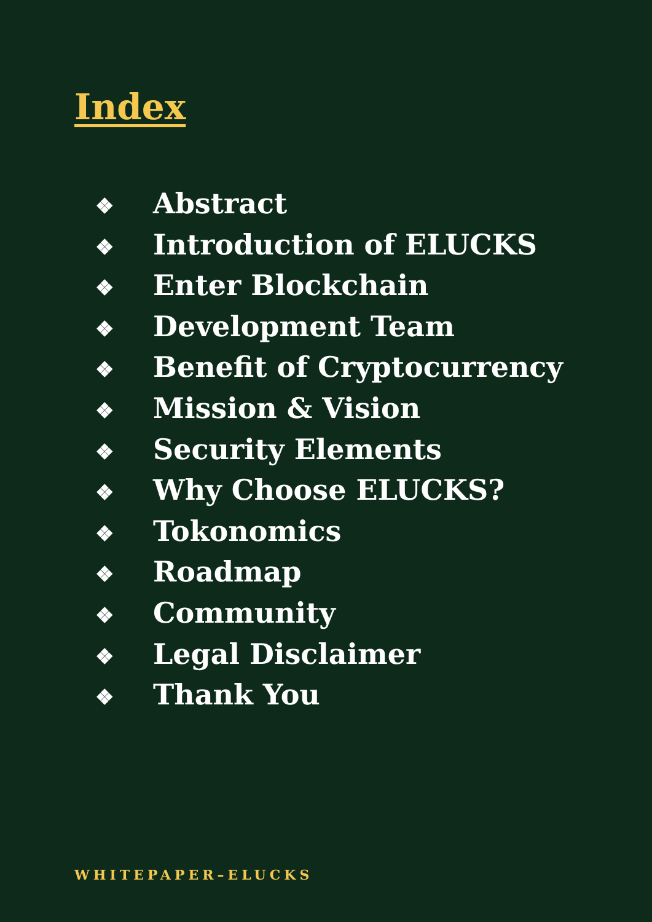Index
❖ Abstract
❖ Introduction of ELUCKS
❖ Enter Blockchain
❖ Development Team
❖ Benefit of Cryptocurrency
❖ Mission & Vision
❖ Security Elements
❖ Why Choose ELUCKS?
❖ Tokonomics
❖ Roadmap
❖ Community
❖ Legal Disclaimer
❖ Thank You
WHITEPAPER–ELUCKS